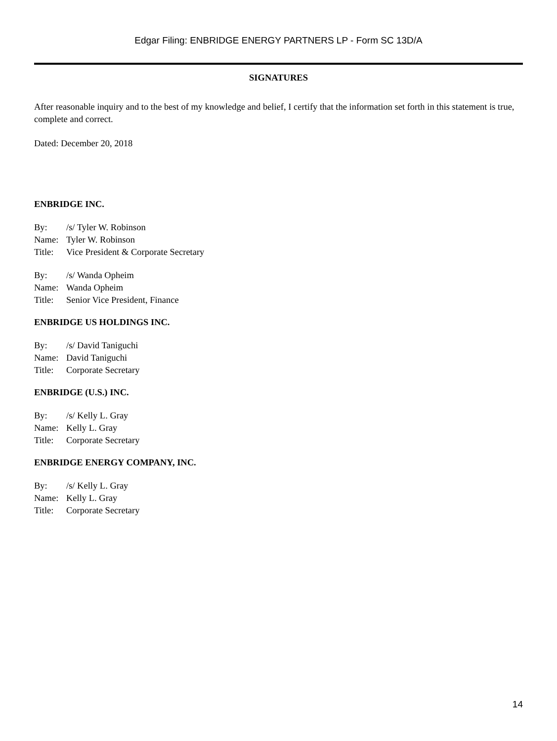Edgar Filing: ENBRIDGE ENERGY PARTNERS LP - Form SC 13D/A
SIGNATURES
After reasonable inquiry and to the best of my knowledge and belief, I certify that the information set forth in this statement is true, complete and correct.
Dated: December 20, 2018
ENBRIDGE INC.
| By: | /s/ Tyler W. Robinson |
| Name: | Tyler W. Robinson |
| Title: | Vice President & Corporate Secretary |
| By: | /s/ Wanda Opheim |
| Name: | Wanda Opheim |
| Title: | Senior Vice President, Finance |
ENBRIDGE US HOLDINGS INC.
| By: | /s/ David Taniguchi |
| Name: | David Taniguchi |
| Title: | Corporate Secretary |
ENBRIDGE (U.S.) INC.
| By: | /s/ Kelly L. Gray |
| Name: | Kelly L. Gray |
| Title: | Corporate Secretary |
ENBRIDGE ENERGY COMPANY, INC.
| By: | /s/ Kelly L. Gray |
| Name: | Kelly L. Gray |
| Title: | Corporate Secretary |
14